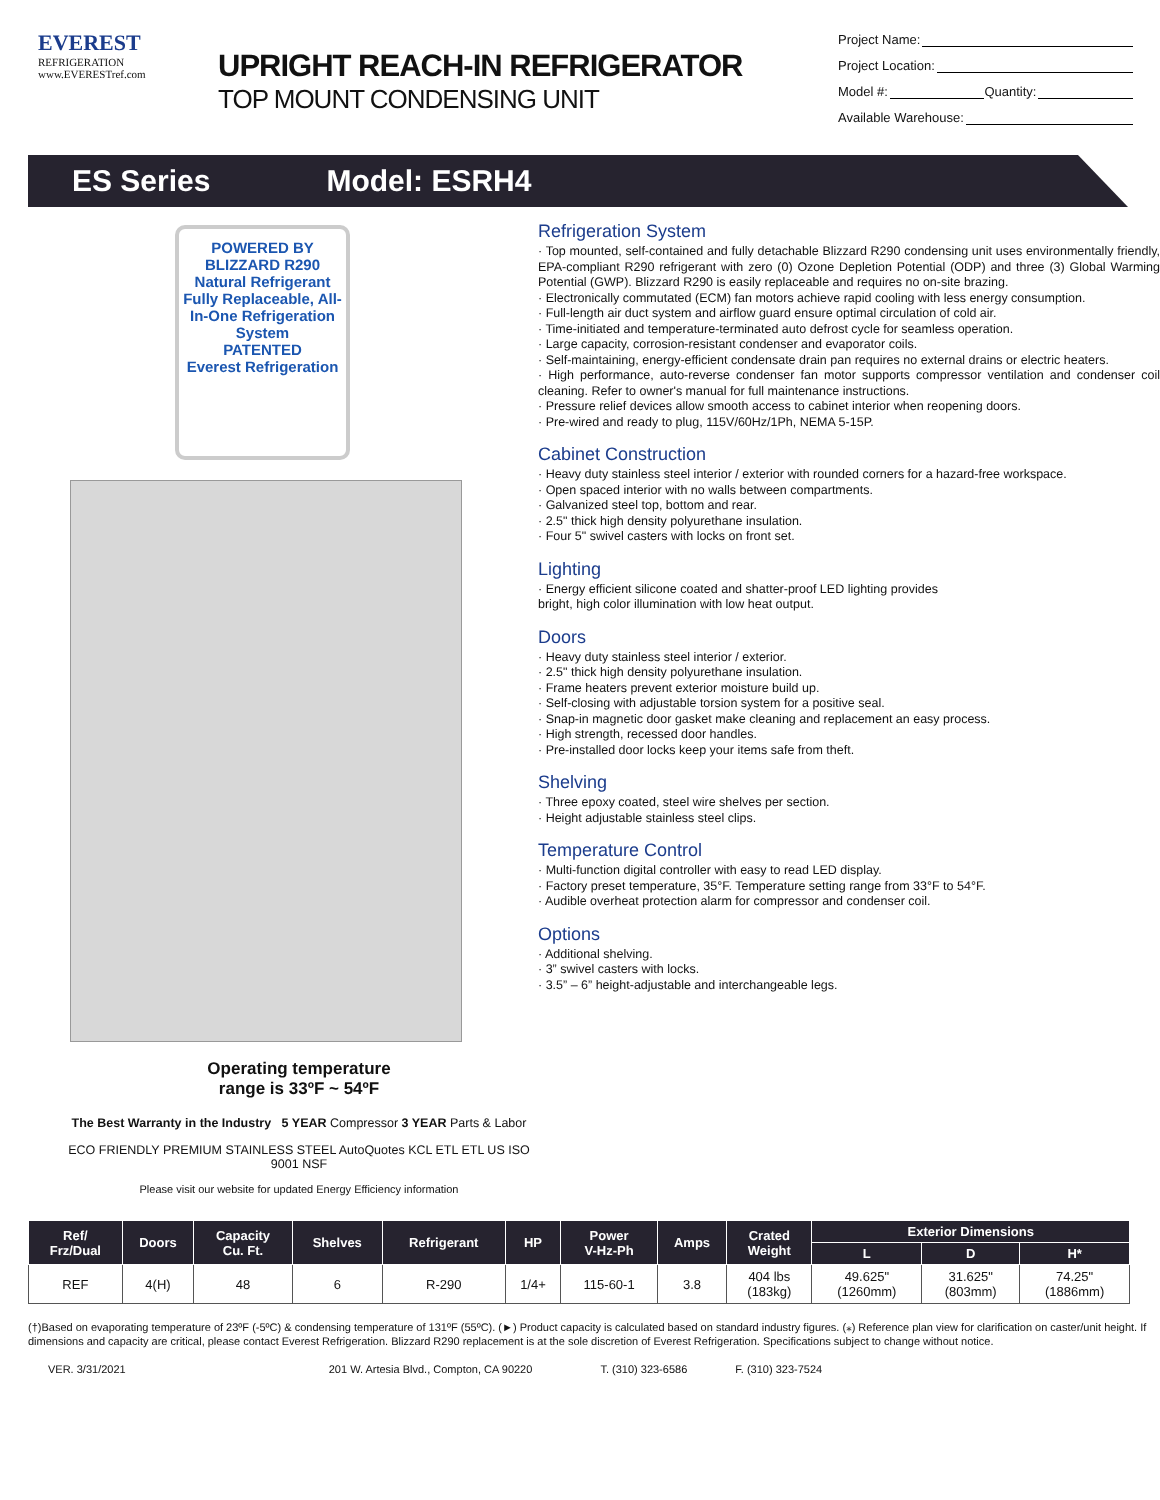EVEREST
REFRIGERATION
www.EVERESTref.com
UPRIGHT REACH-IN REFRIGERATOR
TOP MOUNT CONDENSING UNIT
Project Name:
Project Location:
Model #: Quantity:
Available Warehouse:
ES Series Model: ESRH4
POWERED BY
BLIZZARD R290
Natural Refrigerant
Fully Replaceable, All-In-One Refrigeration System
PATENTED
Everest Refrigeration
Operating temperature
range is 33ºF ~ 54ºF
The Best Warranty in the Industry 5 YEAR Compressor 3 YEAR Parts & Labor
ECO FRIENDLY PREMIUM STAINLESS STEEL AutoQuotes KCL ETL ETL US ISO 9001 NSF
Please visit our website for updated Energy Efficiency information
Refrigeration System
· Top mounted, self-contained and fully detachable Blizzard R290 condensing unit uses environmentally friendly, EPA-compliant R290 refrigerant with zero (0) Ozone Depletion Potential (ODP) and three (3) Global Warming Potential (GWP). Blizzard R290 is easily replaceable and requires no on-site brazing.
· Electronically commutated (ECM) fan motors achieve rapid cooling with less energy consumption.
· Full-length air duct system and airflow guard ensure optimal circulation of cold air.
· Time-initiated and temperature-terminated auto defrost cycle for seamless operation.
· Large capacity, corrosion-resistant condenser and evaporator coils.
· Self-maintaining, energy-efficient condensate drain pan requires no external drains or electric heaters.
· High performance, auto-reverse condenser fan motor supports compressor ventilation and condenser coil cleaning. Refer to owner's manual for full maintenance instructions.
· Pressure relief devices allow smooth access to cabinet interior when reopening doors.
· Pre-wired and ready to plug, 115V/60Hz/1Ph, NEMA 5-15P.
Cabinet Construction
· Heavy duty stainless steel interior / exterior with rounded corners for a hazard-free workspace.
· Open spaced interior with no walls between compartments.
· Galvanized steel top, bottom and rear.
· 2.5" thick high density polyurethane insulation.
· Four 5" swivel casters with locks on front set.
Lighting
· Energy efficient silicone coated and shatter-proof LED lighting provides
bright, high color illumination with low heat output.
Doors
· Heavy duty stainless steel interior / exterior.
· 2.5" thick high density polyurethane insulation.
· Frame heaters prevent exterior moisture build up.
· Self-closing with adjustable torsion system for a positive seal.
· Snap-in magnetic door gasket make cleaning and replacement an easy process.
· High strength, recessed door handles.
· Pre-installed door locks keep your items safe from theft.
Shelving
· Three epoxy coated, steel wire shelves per section.
· Height adjustable stainless steel clips.
Temperature Control
· Multi-function digital controller with easy to read LED display.
· Factory preset temperature, 35°F. Temperature setting range from 33°F to 54°F.
· Audible overheat protection alarm for compressor and condenser coil.
Options
· Additional shelving.
· 3” swivel casters with locks.
· 3.5” – 6” height-adjustable and interchangeable legs.
| Ref/ Frz/Dual | Doors | Capacity Cu. Ft. | Shelves | Refrigerant | HP | Power V-Hz-Ph | Amps | Crated Weight | Exterior Dimensions | | |
| --- | --- | --- | --- | --- | --- | --- | --- | --- | --- | --- | --- |
| | | | | | | | | | L | D | H* |
| REF | 4(H) | 48 | 6 | R-290 | 1/4+ | 115-60-1 | 3.8 | 404 lbs (183kg) | 49.625" (1260mm) | 31.625" (803mm) | 74.25" (1886mm) |
(†)Based on evaporating temperature of 23ºF (-5ºC) & condensing temperature of 131ºF (55ºC). (►) Product capacity is calculated based on standard industry figures. (⁎) Reference plan view for clarification on caster/unit height. If dimensions and capacity are critical, please contact Everest Refrigeration. Blizzard R290 replacement is at the sole discretion of Everest Refrigeration. Specifications subject to change without notice.
VER. 3/31/2021 201 W. Artesia Blvd., Compton, CA 90220 T. (310) 323-6586 F. (310) 323-7524